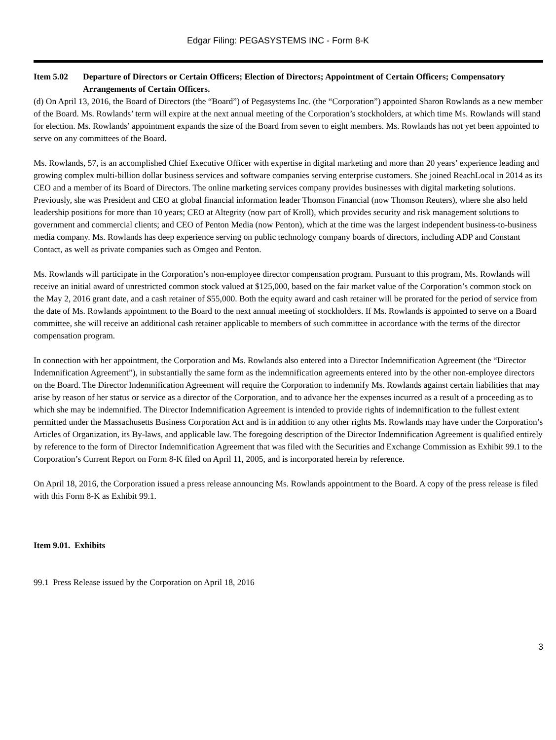Edgar Filing: PEGASYSTEMS INC - Form 8-K
Item 5.02 Departure of Directors or Certain Officers; Election of Directors; Appointment of Certain Officers; Compensatory Arrangements of Certain Officers.
(d) On April 13, 2016, the Board of Directors (the “Board”) of Pegasystems Inc. (the “Corporation”) appointed Sharon Rowlands as a new member of the Board. Ms. Rowlands’ term will expire at the next annual meeting of the Corporation’s stockholders, at which time Ms. Rowlands will stand for election. Ms. Rowlands’ appointment expands the size of the Board from seven to eight members. Ms. Rowlands has not yet been appointed to serve on any committees of the Board.
Ms. Rowlands, 57, is an accomplished Chief Executive Officer with expertise in digital marketing and more than 20 years’ experience leading and growing complex multi-billion dollar business services and software companies serving enterprise customers. She joined ReachLocal in 2014 as its CEO and a member of its Board of Directors. The online marketing services company provides businesses with digital marketing solutions. Previously, she was President and CEO at global financial information leader Thomson Financial (now Thomson Reuters), where she also held leadership positions for more than 10 years; CEO at Altegrity (now part of Kroll), which provides security and risk management solutions to government and commercial clients; and CEO of Penton Media (now Penton), which at the time was the largest independent business-to-business media company. Ms. Rowlands has deep experience serving on public technology company boards of directors, including ADP and Constant Contact, as well as private companies such as Omgeo and Penton.
Ms. Rowlands will participate in the Corporation’s non-employee director compensation program. Pursuant to this program, Ms. Rowlands will receive an initial award of unrestricted common stock valued at $125,000, based on the fair market value of the Corporation’s common stock on the May 2, 2016 grant date, and a cash retainer of $55,000. Both the equity award and cash retainer will be prorated for the period of service from the date of Ms. Rowlands appointment to the Board to the next annual meeting of stockholders. If Ms. Rowlands is appointed to serve on a Board committee, she will receive an additional cash retainer applicable to members of such committee in accordance with the terms of the director compensation program.
In connection with her appointment, the Corporation and Ms. Rowlands also entered into a Director Indemnification Agreement (the “Director Indemnification Agreement”), in substantially the same form as the indemnification agreements entered into by the other non-employee directors on the Board. The Director Indemnification Agreement will require the Corporation to indemnify Ms. Rowlands against certain liabilities that may arise by reason of her status or service as a director of the Corporation, and to advance her the expenses incurred as a result of a proceeding as to which she may be indemnified. The Director Indemnification Agreement is intended to provide rights of indemnification to the fullest extent permitted under the Massachusetts Business Corporation Act and is in addition to any other rights Ms. Rowlands may have under the Corporation’s Articles of Organization, its By-laws, and applicable law. The foregoing description of the Director Indemnification Agreement is qualified entirely by reference to the form of Director Indemnification Agreement that was filed with the Securities and Exchange Commission as Exhibit 99.1 to the Corporation’s Current Report on Form 8-K filed on April 11, 2005, and is incorporated herein by reference.
On April 18, 2016, the Corporation issued a press release announcing Ms. Rowlands appointment to the Board. A copy of the press release is filed with this Form 8-K as Exhibit 99.1.
Item 9.01. Exhibits
99.1 Press Release issued by the Corporation on April 18, 2016
3